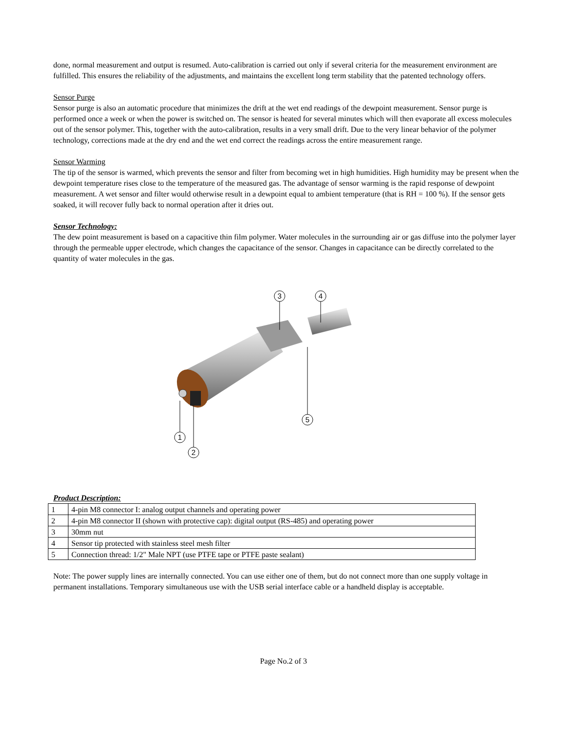done, normal measurement and output is resumed. Auto-calibration is carried out only if several criteria for the measurement environment are fulfilled. This ensures the reliability of the adjustments, and maintains the excellent long term stability that the patented technology offers.
Sensor Purge
Sensor purge is also an automatic procedure that minimizes the drift at the wet end readings of the dewpoint measurement. Sensor purge is performed once a week or when the power is switched on. The sensor is heated for several minutes which will then evaporate all excess molecules out of the sensor polymer. This, together with the auto-calibration, results in a very small drift. Due to the very linear behavior of the polymer technology, corrections made at the dry end and the wet end correct the readings across the entire measurement range.
Sensor Warming
The tip of the sensor is warmed, which prevents the sensor and filter from becoming wet in high humidities. High humidity may be present when the dewpoint temperature rises close to the temperature of the measured gas. The advantage of sensor warming is the rapid response of dewpoint measurement. A wet sensor and filter would otherwise result in a dewpoint equal to ambient temperature (that is RH = 100 %). If the sensor gets soaked, it will recover fully back to normal operation after it dries out.
Sensor Technology:
The dew point measurement is based on a capacitive thin film polymer. Water molecules in the surrounding air or gas diffuse into the polymer layer through the permeable upper electrode, which changes the capacitance of the sensor. Changes in capacitance can be directly correlated to the quantity of water molecules in the gas.
3
4
5
1
2
Product Description:
| 1 | 4-pin M8 connector I: analog output channels and operating power |
| 2 | 4-pin M8 connector II (shown with protective cap): digital output (RS-485) and operating power |
| 3 | 30mm nut |
| 4 | Sensor tip protected with stainless steel mesh filter |
| 5 | Connection thread: 1/2" Male NPT (use PTFE tape or PTFE paste sealant) |
Note: The power supply lines are internally connected. You can use either one of them, but do not connect more than one supply voltage in permanent installations. Temporary simultaneous use with the USB serial interface cable or a handheld display is acceptable.
Page No.2 of 3